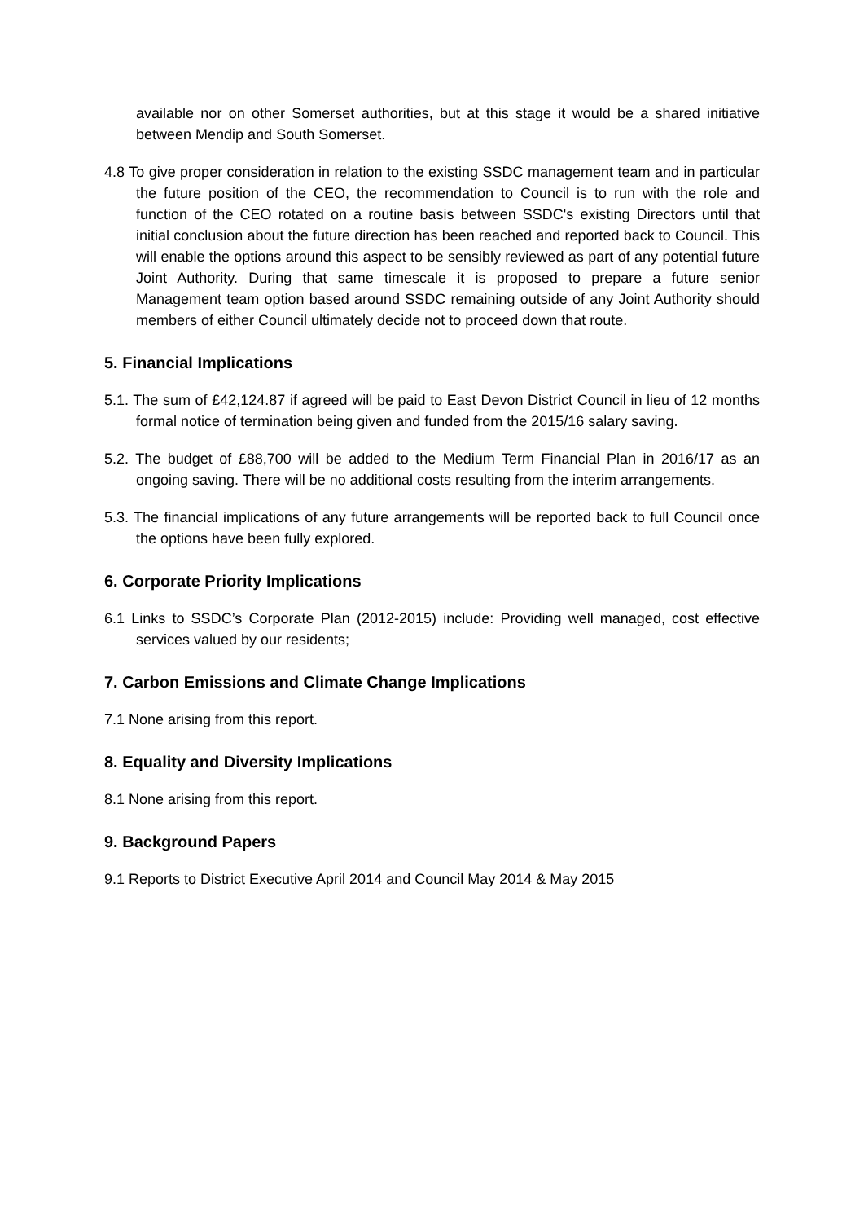available nor on other Somerset authorities, but at this stage it would be a shared initiative between Mendip and South Somerset.
4.8 To give proper consideration in relation to the existing SSDC management team and in particular the future position of the CEO, the recommendation to Council is to run with the role and function of the CEO rotated on a routine basis between SSDC's existing Directors until that initial conclusion about the future direction has been reached and reported back to Council. This will enable the options around this aspect to be sensibly reviewed as part of any potential future Joint Authority. During that same timescale it is proposed to prepare a future senior Management team option based around SSDC remaining outside of any Joint Authority should members of either Council ultimately decide not to proceed down that route.
5. Financial Implications
5.1. The sum of £42,124.87 if agreed will be paid to East Devon District Council in lieu of 12 months formal notice of termination being given and funded from the 2015/16 salary saving.
5.2. The budget of £88,700 will be added to the Medium Term Financial Plan in 2016/17 as an ongoing saving. There will be no additional costs resulting from the interim arrangements.
5.3. The financial implications of any future arrangements will be reported back to full Council once the options have been fully explored.
6. Corporate Priority Implications
6.1 Links to SSDC’s Corporate Plan (2012-2015) include: Providing well managed, cost effective services valued by our residents;
7. Carbon Emissions and Climate Change Implications
7.1 None arising from this report.
8. Equality and Diversity Implications
8.1 None arising from this report.
9. Background Papers
9.1 Reports to District Executive April 2014 and Council May 2014 & May 2015